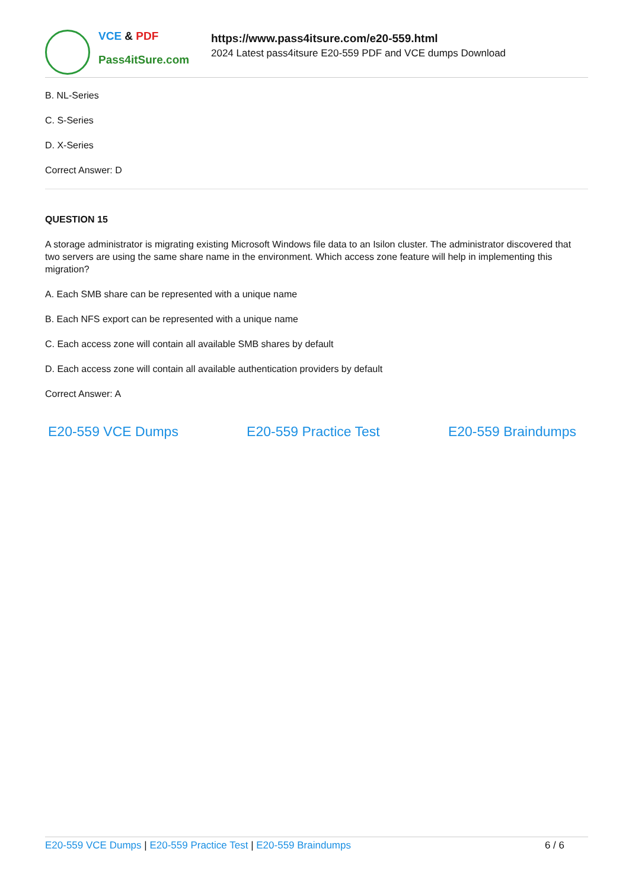VCE & PDF
Pass4itSure.com
https://www.pass4itsure.com/e20-559.html
2024 Latest pass4itsure E20-559 PDF and VCE dumps Download
B. NL-Series
C. S-Series
D. X-Series
Correct Answer: D
QUESTION 15
A storage administrator is migrating existing Microsoft Windows file data to an Isilon cluster. The administrator discovered that two servers are using the same share name in the environment. Which access zone feature will help in implementing this migration?
A. Each SMB share can be represented with a unique name
B. Each NFS export can be represented with a unique name
C. Each access zone will contain all available SMB shares by default
D. Each access zone will contain all available authentication providers by default
Correct Answer: A
E20-559 VCE Dumps E20-559 Practice Test E20-559 Braindumps
E20-559 VCE Dumps | E20-559 Practice Test | E20-559 Braindumps
6 / 6